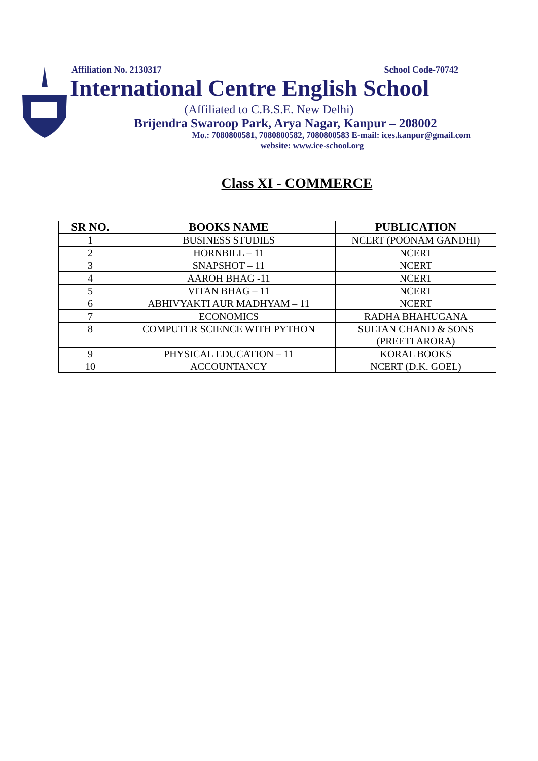Affiliation No. 2130317 School Code-70742
International Centre English School
(Affiliated to C.B.S.E. New Delhi)
Brijendra Swaroop Park, Arya Nagar, Kanpur – 208002
Mo.: 7080800581, 7080800582, 7080800583 E-mail: ices.kanpur@gmail.com
website: www.ice-school.org
Class XI - COMMERCE
| SR NO. | BOOKS NAME | PUBLICATION |
| --- | --- | --- |
| 1 | BUSINESS STUDIES | NCERT (POONAM GANDHI) |
| 2 | HORNBILL – 11 | NCERT |
| 3 | SNAPSHOT – 11 | NCERT |
| 4 | AAROH BHAG -11 | NCERT |
| 5 | VITAN BHAG – 11 | NCERT |
| 6 | ABHIVYAKTI AUR MADHYAM – 11 | NCERT |
| 7 | ECONOMICS | RADHA BHAHUGANA |
| 8 | COMPUTER SCIENCE WITH PYTHON | SULTAN CHAND & SONS (PREETI ARORA) |
| 9 | PHYSICAL EDUCATION – 11 | KORAL BOOKS |
| 10 | ACCOUNTANCY | NCERT (D.K. GOEL) |